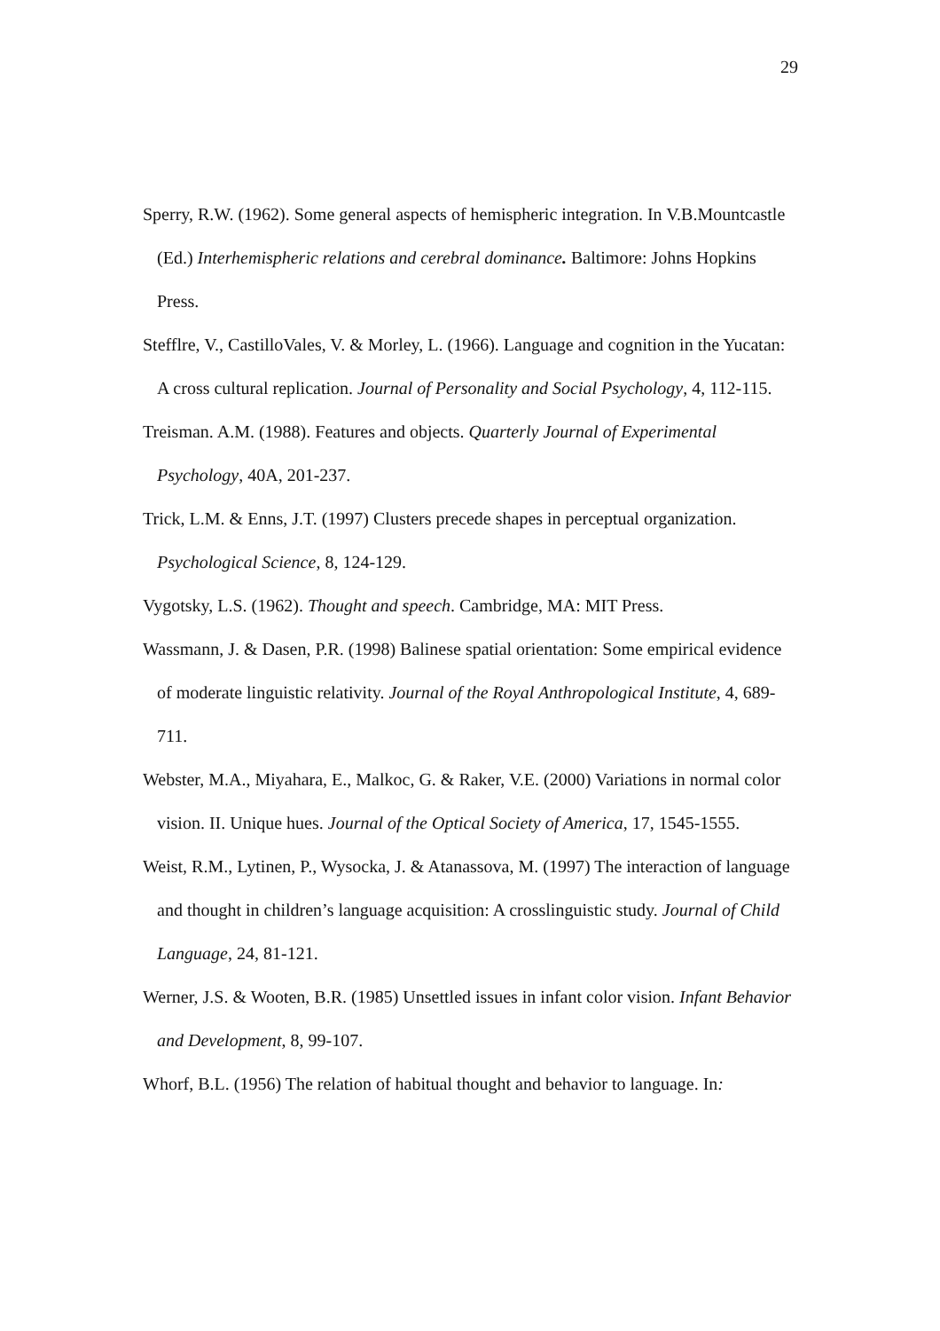29
Sperry, R.W. (1962). Some general aspects of hemispheric integration. In V.B.Mountcastle (Ed.) Interhemispheric relations and cerebral dominance. Baltimore: Johns Hopkins Press.
Stefflre, V., CastilloVales, V. & Morley, L. (1966). Language and cognition in the Yucatan: A cross cultural replication. Journal of Personality and Social Psychology, 4, 112-115.
Treisman. A.M. (1988). Features and objects. Quarterly Journal of Experimental Psychology, 40A, 201-237.
Trick, L.M. & Enns, J.T. (1997) Clusters precede shapes in perceptual organization. Psychological Science, 8, 124-129.
Vygotsky, L.S. (1962). Thought and speech. Cambridge, MA: MIT Press.
Wassmann, J. & Dasen, P.R. (1998) Balinese spatial orientation: Some empirical evidence of moderate linguistic relativity. Journal of the Royal Anthropological Institute, 4, 689-711.
Webster, M.A., Miyahara, E., Malkoc, G. & Raker, V.E. (2000) Variations in normal color vision. II. Unique hues. Journal of the Optical Society of America, 17, 1545-1555.
Weist, R.M., Lytinen, P., Wysocka, J. & Atanassova, M. (1997) The interaction of language and thought in children’s language acquisition: A crosslinguistic study. Journal of Child Language, 24, 81-121.
Werner, J.S. & Wooten, B.R. (1985) Unsettled issues in infant color vision. Infant Behavior and Development, 8, 99-107.
Whorf, B.L. (1956) The relation of habitual thought and behavior to language. In: